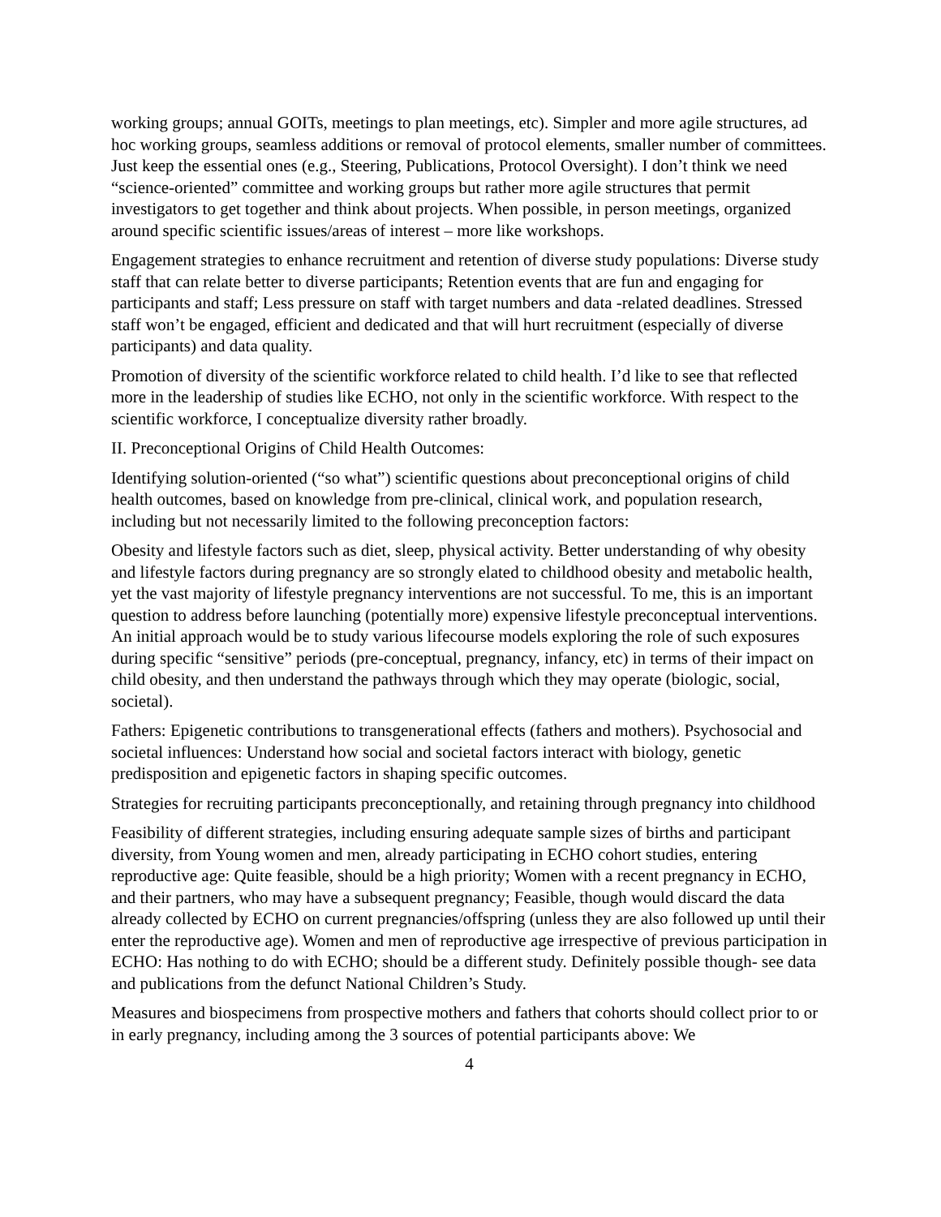working groups; annual GOITs, meetings to plan meetings, etc). Simpler and more agile structures, ad hoc working groups, seamless additions or removal of protocol elements, smaller number of committees. Just keep the essential ones (e.g., Steering, Publications, Protocol Oversight). I don’t think we need “science-oriented” committee and working groups but rather more agile structures that permit investigators to get together and think about projects. When possible, in person meetings, organized around specific scientific issues/areas of interest – more like workshops.
Engagement strategies to enhance recruitment and retention of diverse study populations: Diverse study staff that can relate better to diverse participants; Retention events that are fun and engaging for participants and staff; Less pressure on staff with target numbers and data -related deadlines. Stressed staff won’t be engaged, efficient and dedicated and that will hurt recruitment (especially of diverse participants) and data quality.
Promotion of diversity of the scientific workforce related to child health. I’d like to see that reflected more in the leadership of studies like ECHO, not only in the scientific workforce. With respect to the scientific workforce, I conceptualize diversity rather broadly.
II. Preconceptional Origins of Child Health Outcomes:
Identifying solution-oriented (“so what”) scientific questions about preconceptional origins of child health outcomes, based on knowledge from pre-clinical, clinical work, and population research, including but not necessarily limited to the following preconception factors:
Obesity and lifestyle factors such as diet, sleep, physical activity. Better understanding of why obesity and lifestyle factors during pregnancy are so strongly elated to childhood obesity and metabolic health, yet the vast majority of lifestyle pregnancy interventions are not successful. To me, this is an important question to address before launching (potentially more) expensive lifestyle preconceptual interventions. An initial approach would be to study various lifecourse models exploring the role of such exposures during specific “sensitive” periods (pre-conceptual, pregnancy, infancy, etc) in terms of their impact on child obesity, and then understand the pathways through which they may operate (biologic, social, societal).
Fathers: Epigenetic contributions to transgenerational effects (fathers and mothers). Psychosocial and societal influences: Understand how social and societal factors interact with biology, genetic predisposition and epigenetic factors in shaping specific outcomes.
Strategies for recruiting participants preconceptionally, and retaining through pregnancy into childhood
Feasibility of different strategies, including ensuring adequate sample sizes of births and participant diversity, from Young women and men, already participating in ECHO cohort studies, entering reproductive age: Quite feasible, should be a high priority; Women with a recent pregnancy in ECHO, and their partners, who may have a subsequent pregnancy; Feasible, though would discard the data already collected by ECHO on current pregnancies/offspring (unless they are also followed up until their enter the reproductive age). Women and men of reproductive age irrespective of previous participation in ECHO: Has nothing to do with ECHO; should be a different study. Definitely possible though- see data and publications from the defunct National Children’s Study.
Measures and biospecimens from prospective mothers and fathers that cohorts should collect prior to or in early pregnancy, including among the 3 sources of potential participants above: We
4